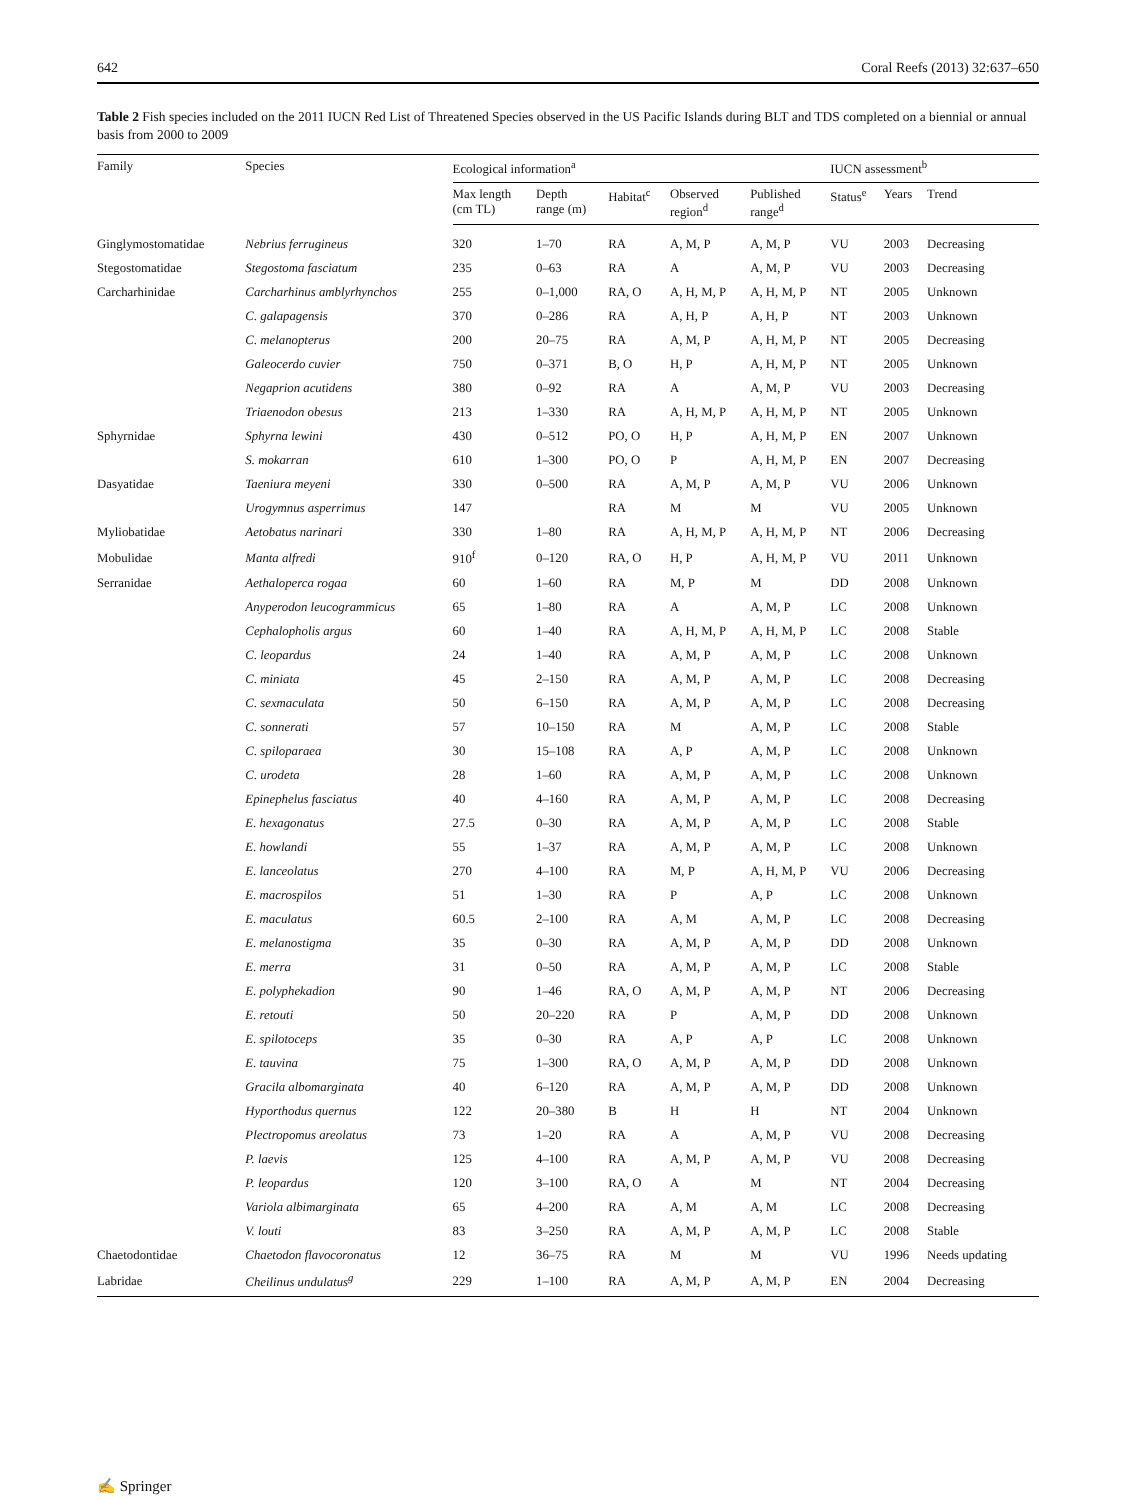642 Coral Reefs (2013) 32:637–650
Table 2 Fish species included on the 2011 IUCN Red List of Threatened Species observed in the US Pacific Islands during BLT and TDS completed on a biennial or annual basis from 2000 to 2009
| Family | Species | Ecological information<sup>a</sup> | | | | | IUCN assessment<sup>b</sup> | | |
| --- | --- | --- | --- | --- | --- | --- | --- | --- | --- |
| | | Max length (cm TL) | Depth range (m) | Habitat<sup>c</sup> | Observed region<sup>d</sup> | Published range<sup>d</sup> | Status<sup>e</sup> | Years | Trend |
| Ginglymostomatidae | Nebrius ferrugineus | 320 | 1–70 | RA | A, M, P | A, M, P | VU | 2003 | Decreasing |
| Stegostomatidae | Stegostoma fasciatum | 235 | 0–63 | RA | A | A, M, P | VU | 2003 | Decreasing |
| Carcharhinidae | Carcharhinus amblyrhynchos | 255 | 0–1,000 | RA, O | A, H, M, P | A, H, M, P | NT | 2005 | Unknown |
| | C. galapagensis | 370 | 0–286 | RA | A, H, P | A, H, P | NT | 2003 | Unknown |
| | C. melanopterus | 200 | 20–75 | RA | A, M, P | A, H, M, P | NT | 2005 | Decreasing |
| | Galeocerdo cuvier | 750 | 0–371 | B, O | H, P | A, H, M, P | NT | 2005 | Unknown |
| | Negaprion acutidens | 380 | 0–92 | RA | A | A, M, P | VU | 2003 | Decreasing |
| | Triaenodon obesus | 213 | 1–330 | RA | A, H, M, P | A, H, M, P | NT | 2005 | Unknown |
| Sphyrnidae | Sphyrna lewini | 430 | 0–512 | PO, O | H, P | A, H, M, P | EN | 2007 | Unknown |
| | S. mokarran | 610 | 1–300 | PO, O | P | A, H, M, P | EN | 2007 | Decreasing |
| Dasyatidae | Taeniura meyeni | 330 | 0–500 | RA | A, M, P | A, M, P | VU | 2006 | Unknown |
| | Urogymnus asperrimus | 147 | | RA | M | M | VU | 2005 | Unknown |
| Myliobatidae | Aetobatus narinari | 330 | 1–80 | RA | A, H, M, P | A, H, M, P | NT | 2006 | Decreasing |
| Mobulidae | Manta alfredi | 910<sup>f</sup> | 0–120 | RA, O | H, P | A, H, M, P | VU | 2011 | Unknown |
| Serranidae | Aethaloperca rogaa | 60 | 1–60 | RA | M, P | M | DD | 2008 | Unknown |
| | Anyperodon leucogrammicus | 65 | 1–80 | RA | A | A, M, P | LC | 2008 | Unknown |
| | Cephalopholis argus | 60 | 1–40 | RA | A, H, M, P | A, H, M, P | LC | 2008 | Stable |
| | C. leopardus | 24 | 1–40 | RA | A, M, P | A, M, P | LC | 2008 | Unknown |
| | C. miniata | 45 | 2–150 | RA | A, M, P | A, M, P | LC | 2008 | Decreasing |
| | C. sexmaculata | 50 | 6–150 | RA | A, M, P | A, M, P | LC | 2008 | Decreasing |
| | C. sonnerati | 57 | 10–150 | RA | M | A, M, P | LC | 2008 | Stable |
| | C. spiloparaea | 30 | 15–108 | RA | A, P | A, M, P | LC | 2008 | Unknown |
| | C. urodeta | 28 | 1–60 | RA | A, M, P | A, M, P | LC | 2008 | Unknown |
| | Epinephelus fasciatus | 40 | 4–160 | RA | A, M, P | A, M, P | LC | 2008 | Decreasing |
| | E. hexagonatus | 27.5 | 0–30 | RA | A, M, P | A, M, P | LC | 2008 | Stable |
| | E. howlandi | 55 | 1–37 | RA | A, M, P | A, M, P | LC | 2008 | Unknown |
| | E. lanceolatus | 270 | 4–100 | RA | M, P | A, H, M, P | VU | 2006 | Decreasing |
| | E. macrospilos | 51 | 1–30 | RA | P | A, P | LC | 2008 | Unknown |
| | E. maculatus | 60.5 | 2–100 | RA | A, M | A, M, P | LC | 2008 | Decreasing |
| | E. melanostigma | 35 | 0–30 | RA | A, M, P | A, M, P | DD | 2008 | Unknown |
| | E. merra | 31 | 0–50 | RA | A, M, P | A, M, P | LC | 2008 | Stable |
| | E. polyphekadion | 90 | 1–46 | RA, O | A, M, P | A, M, P | NT | 2006 | Decreasing |
| | E. retouti | 50 | 20–220 | RA | P | A, M, P | DD | 2008 | Unknown |
| | E. spilotoceps | 35 | 0–30 | RA | A, P | A, P | LC | 2008 | Unknown |
| | E. tauvina | 75 | 1–300 | RA, O | A, M, P | A, M, P | DD | 2008 | Unknown |
| | Gracila albomarginata | 40 | 6–120 | RA | A, M, P | A, M, P | DD | 2008 | Unknown |
| | Hyporthodus quernus | 122 | 20–380 | B | H | H | NT | 2004 | Unknown |
| | Plectropomus areolatus | 73 | 1–20 | RA | A | A, M, P | VU | 2008 | Decreasing |
| | P. laevis | 125 | 4–100 | RA | A, M, P | A, M, P | VU | 2008 | Decreasing |
| | P. leopardus | 120 | 3–100 | RA, O | A | M | NT | 2004 | Decreasing |
| | Variola albimarginata | 65 | 4–200 | RA | A, M | A, M | LC | 2008 | Decreasing |
| | V. louti | 83 | 3–250 | RA | A, M, P | A, M, P | LC | 2008 | Stable |
| Chaetodontidae | Chaetodon flavocoronatus | 12 | 36–75 | RA | M | M | VU | 1996 | Needs updating |
| Labridae | Cheilinus undulatus<sup>g</sup> | 229 | 1–100 | RA | A, M, P | A, M, P | EN | 2004 | Decreasing |
✍ Springer